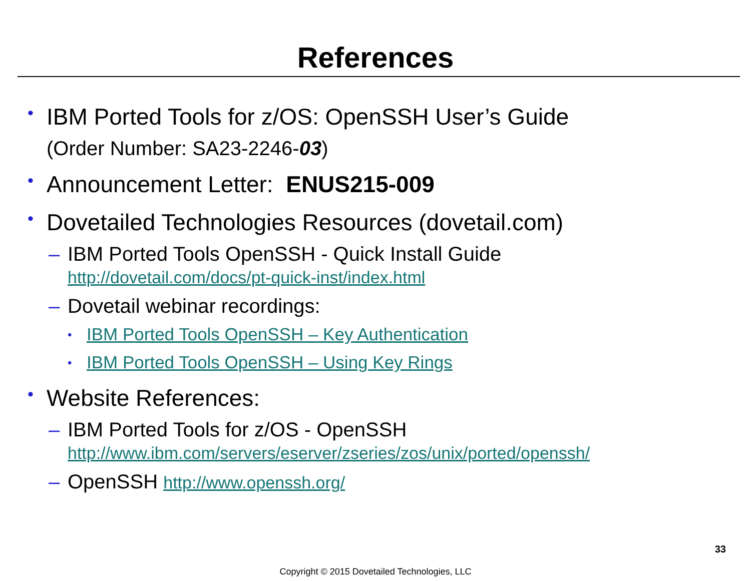References
•
IBM Ported Tools for z/OS: OpenSSH User’s Guide
(Order Number: SA23-2246-03)
•
Announcement Letter: ENUS215-009
•
Dovetailed Technologies Resources (dovetail.com)
– IBM Ported Tools OpenSSH - Quick Install Guide
http://dovetail.com/docs/pt-quick-inst/index.html
– Dovetail webinar recordings:
• IBM Ported Tools OpenSSH – Key Authentication
• IBM Ported Tools OpenSSH – Using Key Rings
•
Website References:
– IBM Ported Tools for z/OS - OpenSSH
http://www.ibm.com/servers/eserver/zseries/zos/unix/ported/openssh/
– OpenSSH http://www.openssh.org/
33
Copyright © 2015 Dovetailed Technologies, LLC